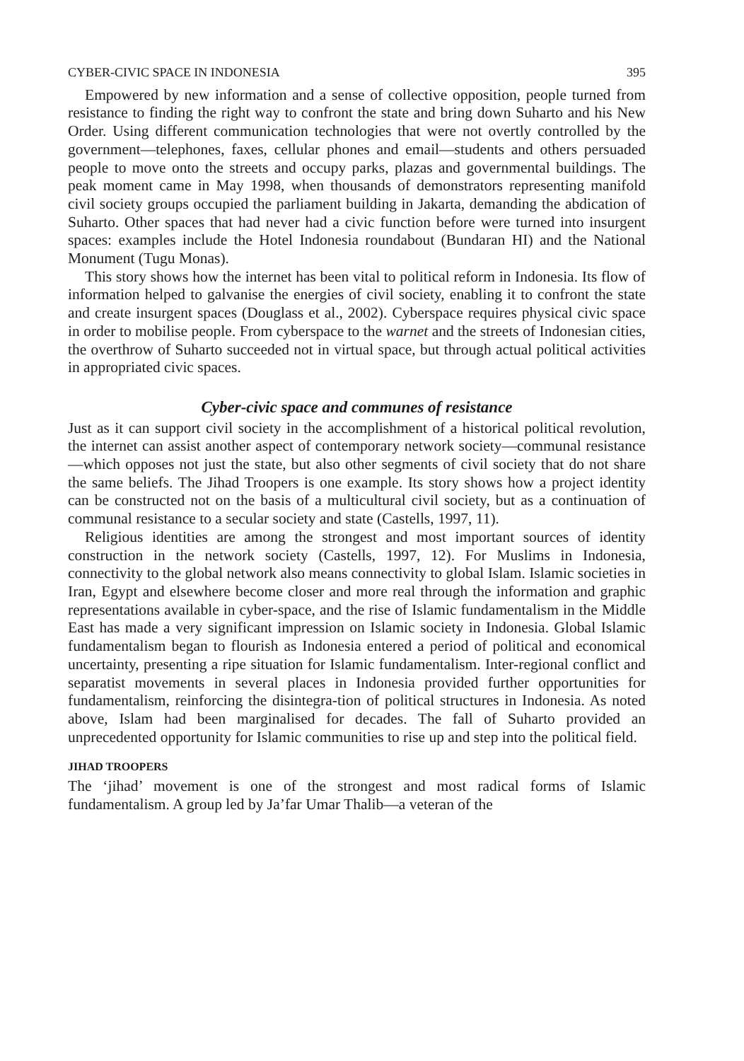CYBER-CIVIC SPACE IN INDONESIA 395
Empowered by new information and a sense of collective opposition, people turned from resistance to finding the right way to confront the state and bring down Suharto and his New Order. Using different communication technologies that were not overtly controlled by the government—telephones, faxes, cellular phones and email—students and others persuaded people to move onto the streets and occupy parks, plazas and governmental buildings. The peak moment came in May 1998, when thousands of demonstrators representing manifold civil society groups occupied the parliament building in Jakarta, demanding the abdication of Suharto. Other spaces that had never had a civic function before were turned into insurgent spaces: examples include the Hotel Indonesia roundabout (Bundaran HI) and the National Monument (Tugu Monas).
This story shows how the internet has been vital to political reform in Indonesia. Its flow of information helped to galvanise the energies of civil society, enabling it to confront the state and create insurgent spaces (Douglass et al., 2002). Cyberspace requires physical civic space in order to mobilise people. From cyberspace to the warnet and the streets of Indonesian cities, the overthrow of Suharto succeeded not in virtual space, but through actual political activities in appropriated civic spaces.
Cyber-civic space and communes of resistance
Just as it can support civil society in the accomplishment of a historical political revolution, the internet can assist another aspect of contemporary network society—communal resistance—which opposes not just the state, but also other segments of civil society that do not share the same beliefs. The Jihad Troopers is one example. Its story shows how a project identity can be constructed not on the basis of a multicultural civil society, but as a continuation of communal resistance to a secular society and state (Castells, 1997, 11).
Religious identities are among the strongest and most important sources of identity construction in the network society (Castells, 1997, 12). For Muslims in Indonesia, connectivity to the global network also means connectivity to global Islam. Islamic societies in Iran, Egypt and elsewhere become closer and more real through the information and graphic representations available in cyber-space, and the rise of Islamic fundamentalism in the Middle East has made a very significant impression on Islamic society in Indonesia. Global Islamic fundamentalism began to flourish as Indonesia entered a period of political and economical uncertainty, presenting a ripe situation for Islamic fundamentalism. Inter-regional conflict and separatist movements in several places in Indonesia provided further opportunities for fundamentalism, reinforcing the disintegra-tion of political structures in Indonesia. As noted above, Islam had been marginalised for decades. The fall of Suharto provided an unprecedented opportunity for Islamic communities to rise up and step into the political field.
JIHAD TROOPERS
The ‘jihad’ movement is one of the strongest and most radical forms of Islamic fundamentalism. A group led by Ja’far Umar Thalib—a veteran of the